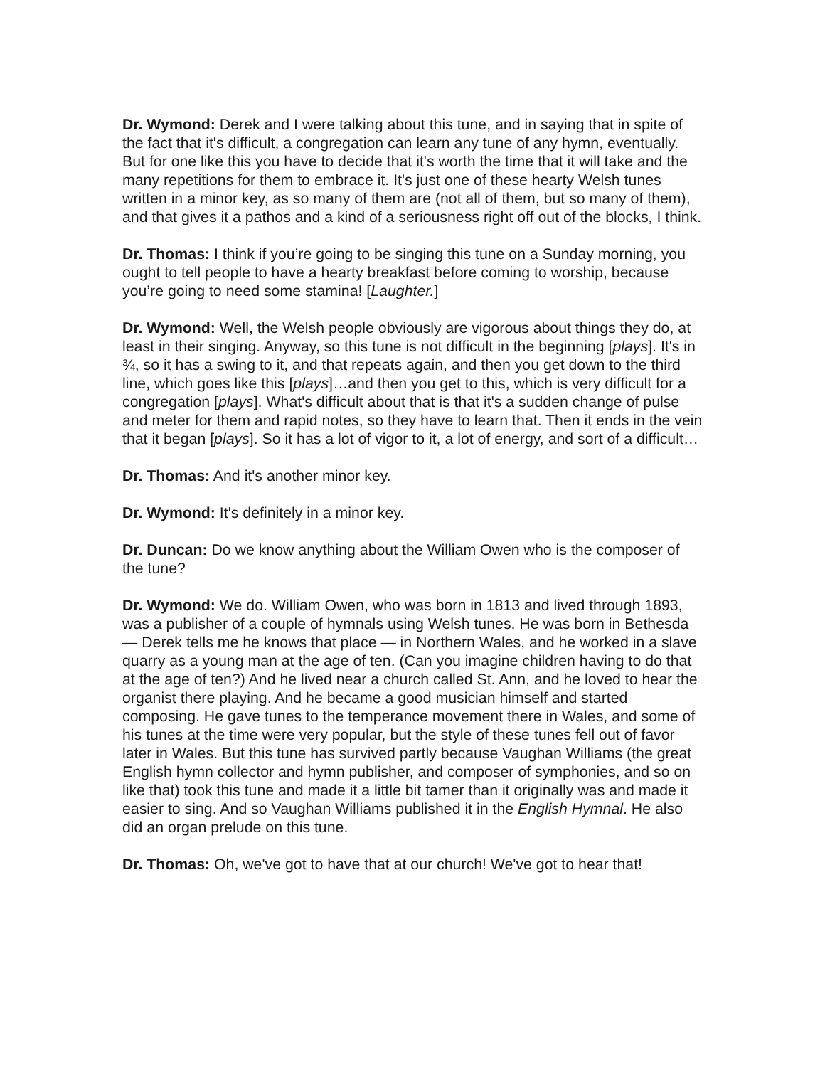Dr. Wymond: Derek and I were talking about this tune, and in saying that in spite of the fact that it's difficult, a congregation can learn any tune of any hymn, eventually. But for one like this you have to decide that it's worth the time that it will take and the many repetitions for them to embrace it. It's just one of these hearty Welsh tunes written in a minor key, as so many of them are (not all of them, but so many of them), and that gives it a pathos and a kind of a seriousness right off out of the blocks, I think.
Dr. Thomas: I think if you’re going to be singing this tune on a Sunday morning, you ought to tell people to have a hearty breakfast before coming to worship, because you’re going to need some stamina! [Laughter.]
Dr. Wymond: Well, the Welsh people obviously are vigorous about things they do, at least in their singing. Anyway, so this tune is not difficult in the beginning [plays]. It's in ¾, so it has a swing to it, and that repeats again, and then you get down to the third line, which goes like this [plays]…and then you get to this, which is very difficult for a congregation [plays]. What's difficult about that is that it's a sudden change of pulse and meter for them and rapid notes, so they have to learn that. Then it ends in the vein that it began [plays]. So it has a lot of vigor to it, a lot of energy, and sort of a difficult…
Dr. Thomas: And it's another minor key.
Dr. Wymond: It's definitely in a minor key.
Dr. Duncan: Do we know anything about the William Owen who is the composer of the tune?
Dr. Wymond: We do. William Owen, who was born in 1813 and lived through 1893, was a publisher of a couple of hymnals using Welsh tunes. He was born in Bethesda — Derek tells me he knows that place — in Northern Wales, and he worked in a slave quarry as a young man at the age of ten. (Can you imagine children having to do that at the age of ten?) And he lived near a church called St. Ann, and he loved to hear the organist there playing. And he became a good musician himself and started composing. He gave tunes to the temperance movement there in Wales, and some of his tunes at the time were very popular, but the style of these tunes fell out of favor later in Wales. But this tune has survived partly because Vaughan Williams (the great English hymn collector and hymn publisher, and composer of symphonies, and so on like that) took this tune and made it a little bit tamer than it originally was and made it easier to sing. And so Vaughan Williams published it in the English Hymnal. He also did an organ prelude on this tune.
Dr. Thomas: Oh, we've got to have that at our church! We've got to hear that!